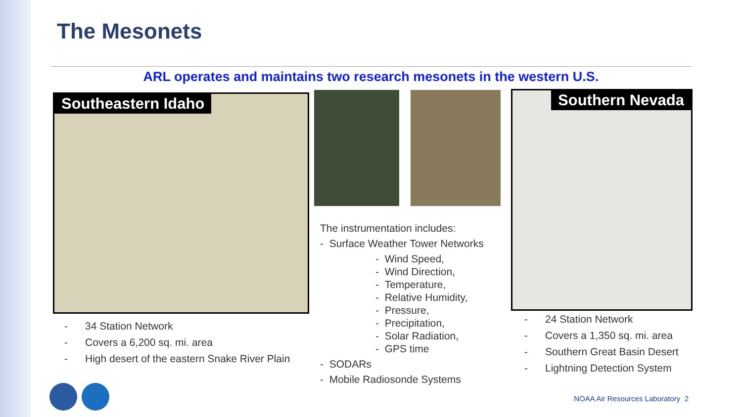The Mesonets
ARL operates and maintains two research mesonets in the western U.S.
Southeastern Idaho Southern Nevada
- 34 Station Network
- Covers a 6,200 sq. mi. area
- High desert of the eastern Snake River Plain
The instrumentation includes:
- Surface Weather Tower Networks
- Wind Speed,
- Wind Direction,
- Temperature,
- Relative Humidity,
- Pressure,
- Precipitation,
- Solar Radiation,
- GPS time
- SODARs
- Mobile Radiosonde Systems
- 24 Station Network
- Covers a 1,350 sq. mi. area
- Southern Great Basin Desert
- Lightning Detection System
NOAA Air Resources Laboratory 2